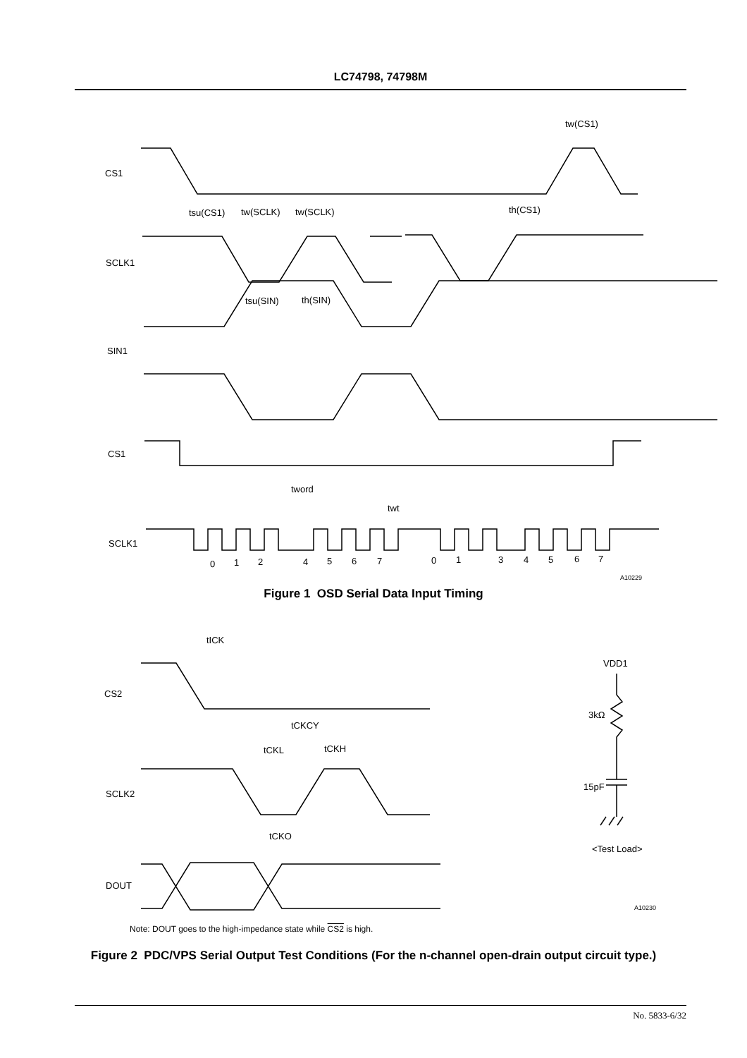LC74798, 74798M
CS1
SCLK1
SIN1
CS1
SCLK1
tw(CS1)
tsu(CS1)
tw(SCLK)
tw(SCLK)
th(CS1)
tsu(SIN)
th(SIN)
tword
twt
0
1
2
4
5
6
7
0
1
3
4
5
6
7
A10229
Figure 1 OSD Serial Data Input Timing
tICK
CS2
tCKCY
tCKL
tCKH
SCLK2
tCKO
DOUT
VDD1
3kΩ
15pF
<Test Load>
A10230
Note: DOUT goes to the high-impedance state while CS2 is high.
Figure 2 PDC/VPS Serial Output Test Conditions (For the n-channel open-drain output circuit type.)
No. 5833-6/32